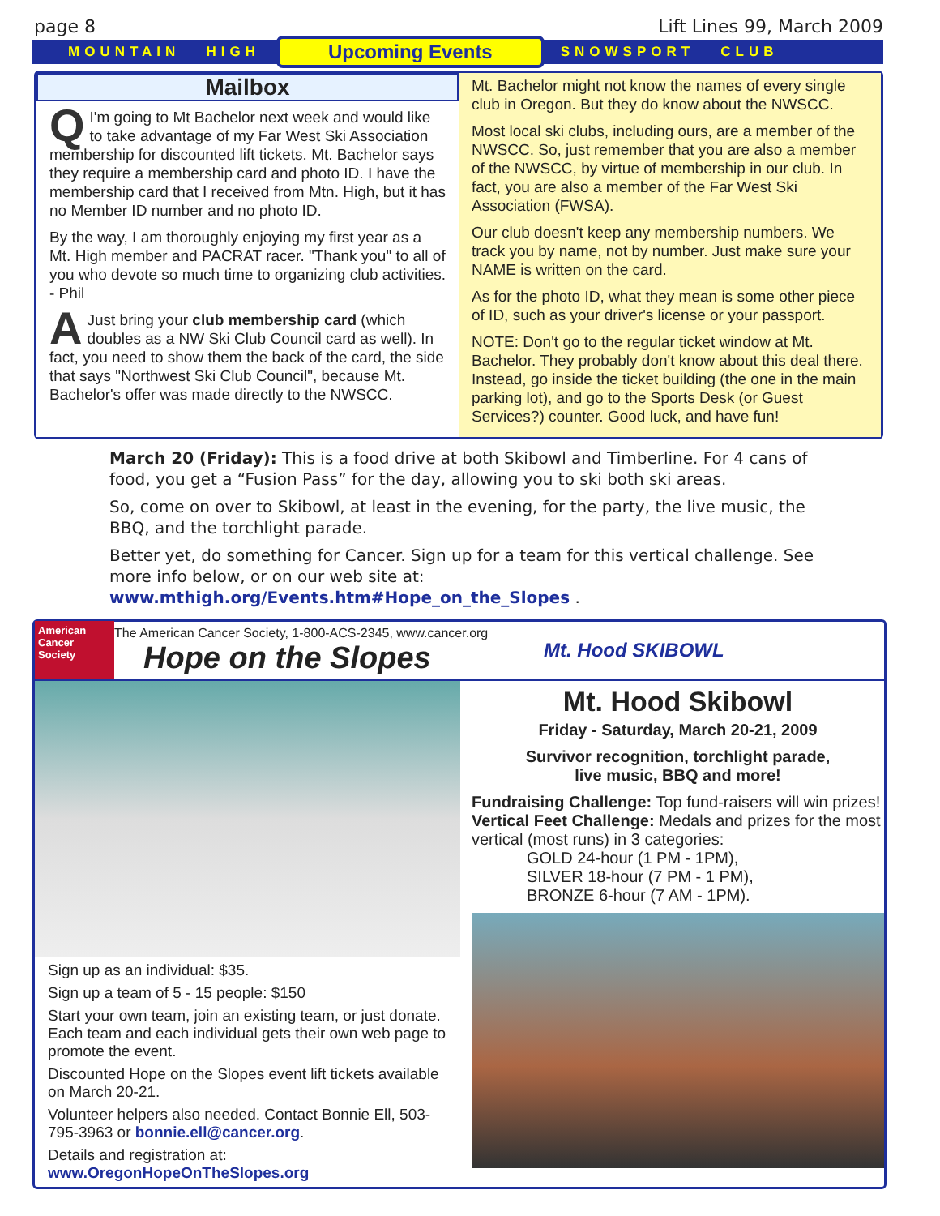page 8 Lift Lines 99, March 2009
MOUNTAIN HIGH Upcoming Events SNOWSPORT CLUB
Mailbox
QI'm going to Mt Bachelor next week and would like to take advantage of my Far West Ski Association membership for discounted lift tickets. Mt. Bachelor says they require a membership card and photo ID. I have the membership card that I received from Mtn. High, but it has no Member ID number and no photo ID.
By the way, I am thoroughly enjoying my first year as a Mt. High member and PACRAT racer. "Thank you" to all of you who devote so much time to organizing club activities. - Phil
AJust bring your club membership card (which doubles as a NW Ski Club Council card as well). In fact, you need to show them the back of the card, the side that says "Northwest Ski Club Council", because Mt. Bachelor's offer was made directly to the NWSCC.
Mt. Bachelor might not know the names of every single club in Oregon. But they do know about the NWSCC.
Most local ski clubs, including ours, are a member of the NWSCC. So, just remember that you are also a member of the NWSCC, by virtue of membership in our club. In fact, you are also a member of the Far West Ski Association (FWSA).
Our club doesn't keep any membership numbers. We track you by name, not by number. Just make sure your NAME is written on the card.
As for the photo ID, what they mean is some other piece of ID, such as your driver's license or your passport.
NOTE: Don't go to the regular ticket window at Mt. Bachelor. They probably don't know about this deal there. Instead, go inside the ticket building (the one in the main parking lot), and go to the Sports Desk (or Guest Services?) counter. Good luck, and have fun!
March 20 (Friday): This is a food drive at both Skibowl and Timberline. For 4 cans of food, you get a “Fusion Pass” for the day, allowing you to ski both ski areas.
So, come on over to Skibowl, at least in the evening, for the party, the live music, the BBQ, and the torchlight parade.
Better yet, do something for Cancer. Sign up for a team for this vertical challenge. See more info below, or on our web site at: www.mthigh.org/Events.htm#Hope_on_the_Slopes .
American Cancer Society
The American Cancer Society, 1-800-ACS-2345, www.cancer.org
Hope on the Slopes
Mt. Hood SKIBOWL
Sign up as an individual: $35.
Sign up a team of 5 - 15 people: $150
Start your own team, join an existing team, or just donate. Each team and each individual gets their own web page to promote the event.
Discounted Hope on the Slopes event lift tickets available on March 20-21.
Volunteer helpers also needed. Contact Bonnie Ell, 503-795-3963 or bonnie.ell@cancer.org.
Details and registration at:
www.OregonHopeOnTheSlopes.org
Mt. Hood Skibowl
Friday - Saturday, March 20-21, 2009
Survivor recognition, torchlight parade,
live music, BBQ and more!
Fundraising Challenge: Top fund-raisers will win prizes!
Vertical Feet Challenge: Medals and prizes for the most vertical (most runs) in 3 categories:
GOLD 24-hour (1 PM - 1PM),
SILVER 18-hour (7 PM - 1 PM),
BRONZE 6-hour (7 AM - 1PM).